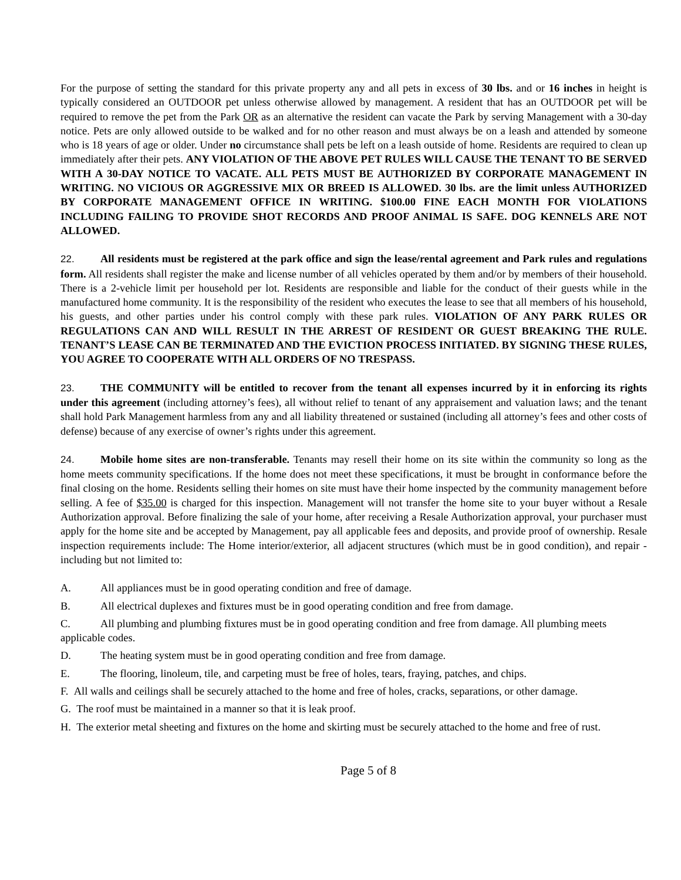For the purpose of setting the standard for this private property any and all pets in excess of 30 lbs. and or 16 inches in height is typically considered an OUTDOOR pet unless otherwise allowed by management. A resident that has an OUTDOOR pet will be required to remove the pet from the Park OR as an alternative the resident can vacate the Park by serving Management with a 30-day notice. Pets are only allowed outside to be walked and for no other reason and must always be on a leash and attended by someone who is 18 years of age or older. Under no circumstance shall pets be left on a leash outside of home. Residents are required to clean up immediately after their pets. ANY VIOLATION OF THE ABOVE PET RULES WILL CAUSE THE TENANT TO BE SERVED WITH A 30-DAY NOTICE TO VACATE. ALL PETS MUST BE AUTHORIZED BY CORPORATE MANAGEMENT IN WRITING. NO VICIOUS OR AGGRESSIVE MIX OR BREED IS ALLOWED. 30 lbs. are the limit unless AUTHORIZED BY CORPORATE MANAGEMENT OFFICE IN WRITING. $100.00 FINE EACH MONTH FOR VIOLATIONS INCLUDING FAILING TO PROVIDE SHOT RECORDS AND PROOF ANIMAL IS SAFE. DOG KENNELS ARE NOT ALLOWED.
22. All residents must be registered at the park office and sign the lease/rental agreement and Park rules and regulations form. All residents shall register the make and license number of all vehicles operated by them and/or by members of their household. There is a 2-vehicle limit per household per lot. Residents are responsible and liable for the conduct of their guests while in the manufactured home community. It is the responsibility of the resident who executes the lease to see that all members of his household, his guests, and other parties under his control comply with these park rules. VIOLATION OF ANY PARK RULES OR REGULATIONS CAN AND WILL RESULT IN THE ARREST OF RESIDENT OR GUEST BREAKING THE RULE. TENANT’S LEASE CAN BE TERMINATED AND THE EVICTION PROCESS INITIATED. BY SIGNING THESE RULES, YOU AGREE TO COOPERATE WITH ALL ORDERS OF NO TRESPASS.
23. THE COMMUNITY will be entitled to recover from the tenant all expenses incurred by it in enforcing its rights under this agreement (including attorney’s fees), all without relief to tenant of any appraisement and valuation laws; and the tenant shall hold Park Management harmless from any and all liability threatened or sustained (including all attorney’s fees and other costs of defense) because of any exercise of owner’s rights under this agreement.
24. Mobile home sites are non-transferable. Tenants may resell their home on its site within the community so long as the home meets community specifications. If the home does not meet these specifications, it must be brought in conformance before the final closing on the home. Residents selling their homes on site must have their home inspected by the community management before selling. A fee of $35.00 is charged for this inspection. Management will not transfer the home site to your buyer without a Resale Authorization approval. Before finalizing the sale of your home, after receiving a Resale Authorization approval, your purchaser must apply for the home site and be accepted by Management, pay all applicable fees and deposits, and provide proof of ownership. Resale inspection requirements include: The Home interior/exterior, all adjacent structures (which must be in good condition), and repair - including but not limited to:
A. All appliances must be in good operating condition and free of damage.
B. All electrical duplexes and fixtures must be in good operating condition and free from damage.
C. All plumbing and plumbing fixtures must be in good operating condition and free from damage. All plumbing meets applicable codes.
D. The heating system must be in good operating condition and free from damage.
E. The flooring, linoleum, tile, and carpeting must be free of holes, tears, fraying, patches, and chips.
F. All walls and ceilings shall be securely attached to the home and free of holes, cracks, separations, or other damage.
G. The roof must be maintained in a manner so that it is leak proof.
H. The exterior metal sheeting and fixtures on the home and skirting must be securely attached to the home and free of rust.
Page 5 of 8